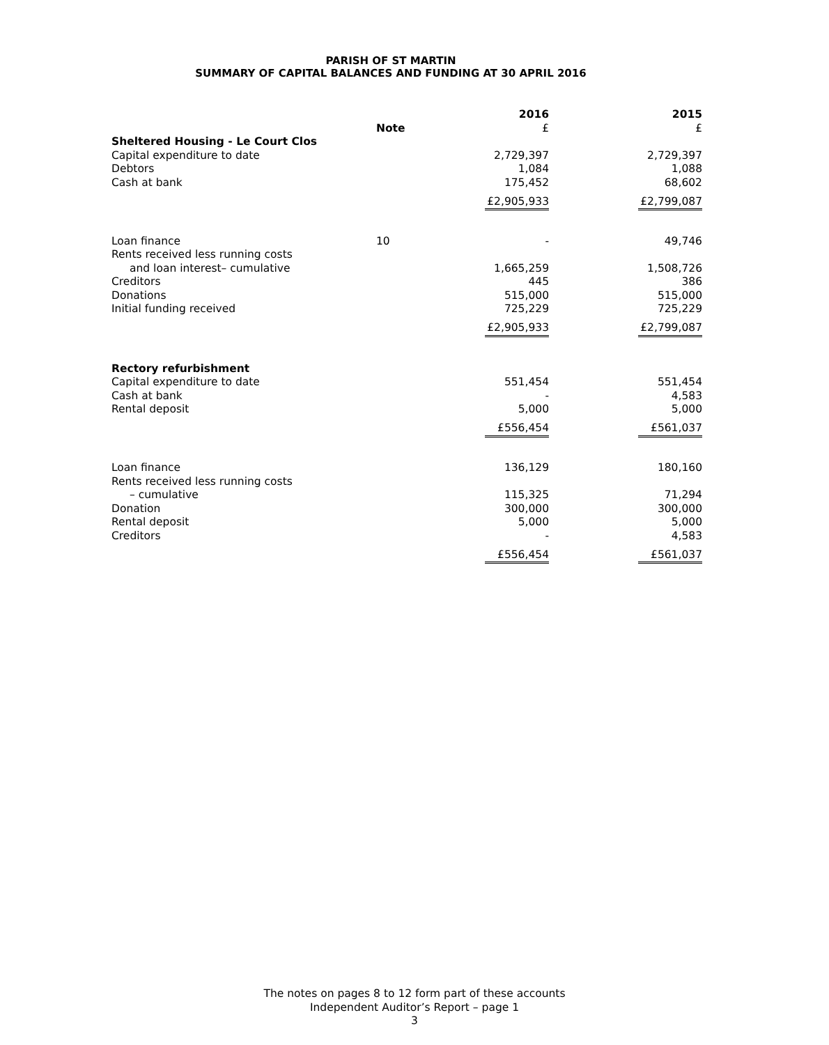PARISH OF ST MARTIN
SUMMARY OF CAPITAL BALANCES AND FUNDING AT 30 APRIL 2016
| | Note | 2016 £ | 2015 £ |
| --- | --- | --- | --- |
| Sheltered Housing - Le Court Clos | | | |
| Capital expenditure to date | | 2,729,397 | 2,729,397 |
| Debtors | | 1,084 | 1,088 |
| Cash at bank | | 175,452 | 68,602 |
| | | £2,905,933 | £2,799,087 |
| Loan finance | 10 | - | 49,746 |
| Rents received less running costs | | | |
| and loan interest– cumulative | | 1,665,259 | 1,508,726 |
| Creditors | | 445 | 386 |
| Donations | | 515,000 | 515,000 |
| Initial funding received | | 725,229 | 725,229 |
| | | £2,905,933 | £2,799,087 |
| Rectory refurbishment | | | |
| Capital expenditure to date | | 551,454 | 551,454 |
| Cash at bank | | - | 4,583 |
| Rental deposit | | 5,000 | 5,000 |
| | | £556,454 | £561,037 |
| Loan finance | | 136,129 | 180,160 |
| Rents received less running costs | | | |
| – cumulative | | 115,325 | 71,294 |
| Donation | | 300,000 | 300,000 |
| Rental deposit | | 5,000 | 5,000 |
| Creditors | | - | 4,583 |
| | | £556,454 | £561,037 |
The notes on pages 8 to 12 form part of these accounts
Independent Auditor’s Report – page 1
3